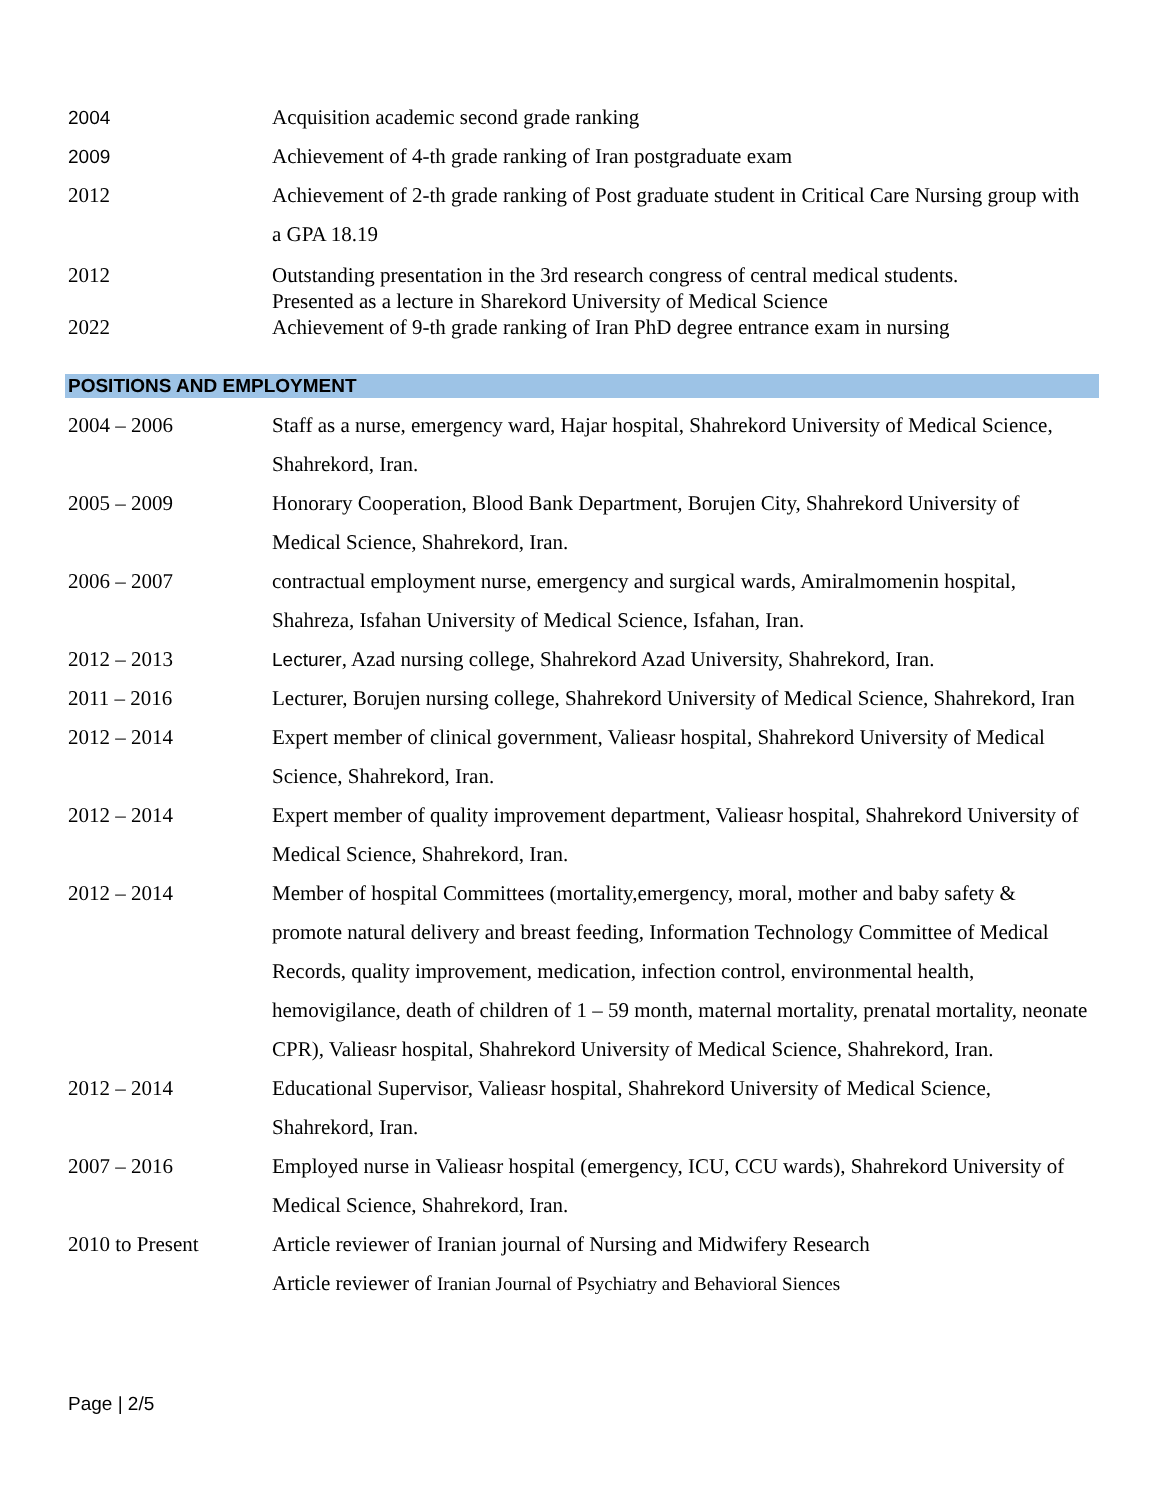2004 Acquisition academic second grade ranking
2009 Achievement of 4-th grade ranking of Iran postgraduate exam
2012 Achievement of 2-th grade ranking of Post graduate student in Critical Care Nursing group with a GPA 18.19
2012 Outstanding presentation in the 3rd research congress of central medical students.
Presented as a lecture in Sharekord University of Medical Science
2022 Achievement of 9-th grade ranking of Iran PhD degree entrance exam in nursing
POSITIONS AND EMPLOYMENT
2004 – 2006 Staff as a nurse, emergency ward, Hajar hospital, Shahrekord University of Medical Science, Shahrekord, Iran.
2005 – 2009 Honorary Cooperation, Blood Bank Department, Borujen City, Shahrekord University of Medical Science, Shahrekord, Iran.
2006 – 2007 contractual employment nurse, emergency and surgical wards, Amiralmomenin hospital, Shahreza, Isfahan University of Medical Science, Isfahan, Iran.
2012 – 2013 Lecturer, Azad nursing college, Shahrekord Azad University, Shahrekord, Iran.
2011 – 2016 Lecturer, Borujen nursing college, Shahrekord University of Medical Science, Shahrekord, Iran
2012 – 2014 Expert member of clinical government, Valieasr hospital, Shahrekord University of Medical Science, Shahrekord, Iran.
2012 – 2014 Expert member of quality improvement department, Valieasr hospital, Shahrekord University of Medical Science, Shahrekord, Iran.
2012 – 2014 Member of hospital Committees (mortality,emergency, moral, mother and baby safety & promote natural delivery and breast feeding, Information Technology Committee of Medical Records, quality improvement, medication, infection control, environmental health, hemovigilance, death of children of 1 – 59 month, maternal mortality, prenatal mortality, neonate CPR), Valieasr hospital, Shahrekord University of Medical Science, Shahrekord, Iran.
2012 – 2014 Educational Supervisor, Valieasr hospital, Shahrekord University of Medical Science, Shahrekord, Iran.
2007 – 2016 Employed nurse in Valieasr hospital (emergency, ICU, CCU wards), Shahrekord University of Medical Science, Shahrekord, Iran.
2010 to Present Article reviewer of Iranian journal of Nursing and Midwifery Research
Article reviewer of Iranian Journal of Psychiatry and Behavioral Siences
Page | 2/5